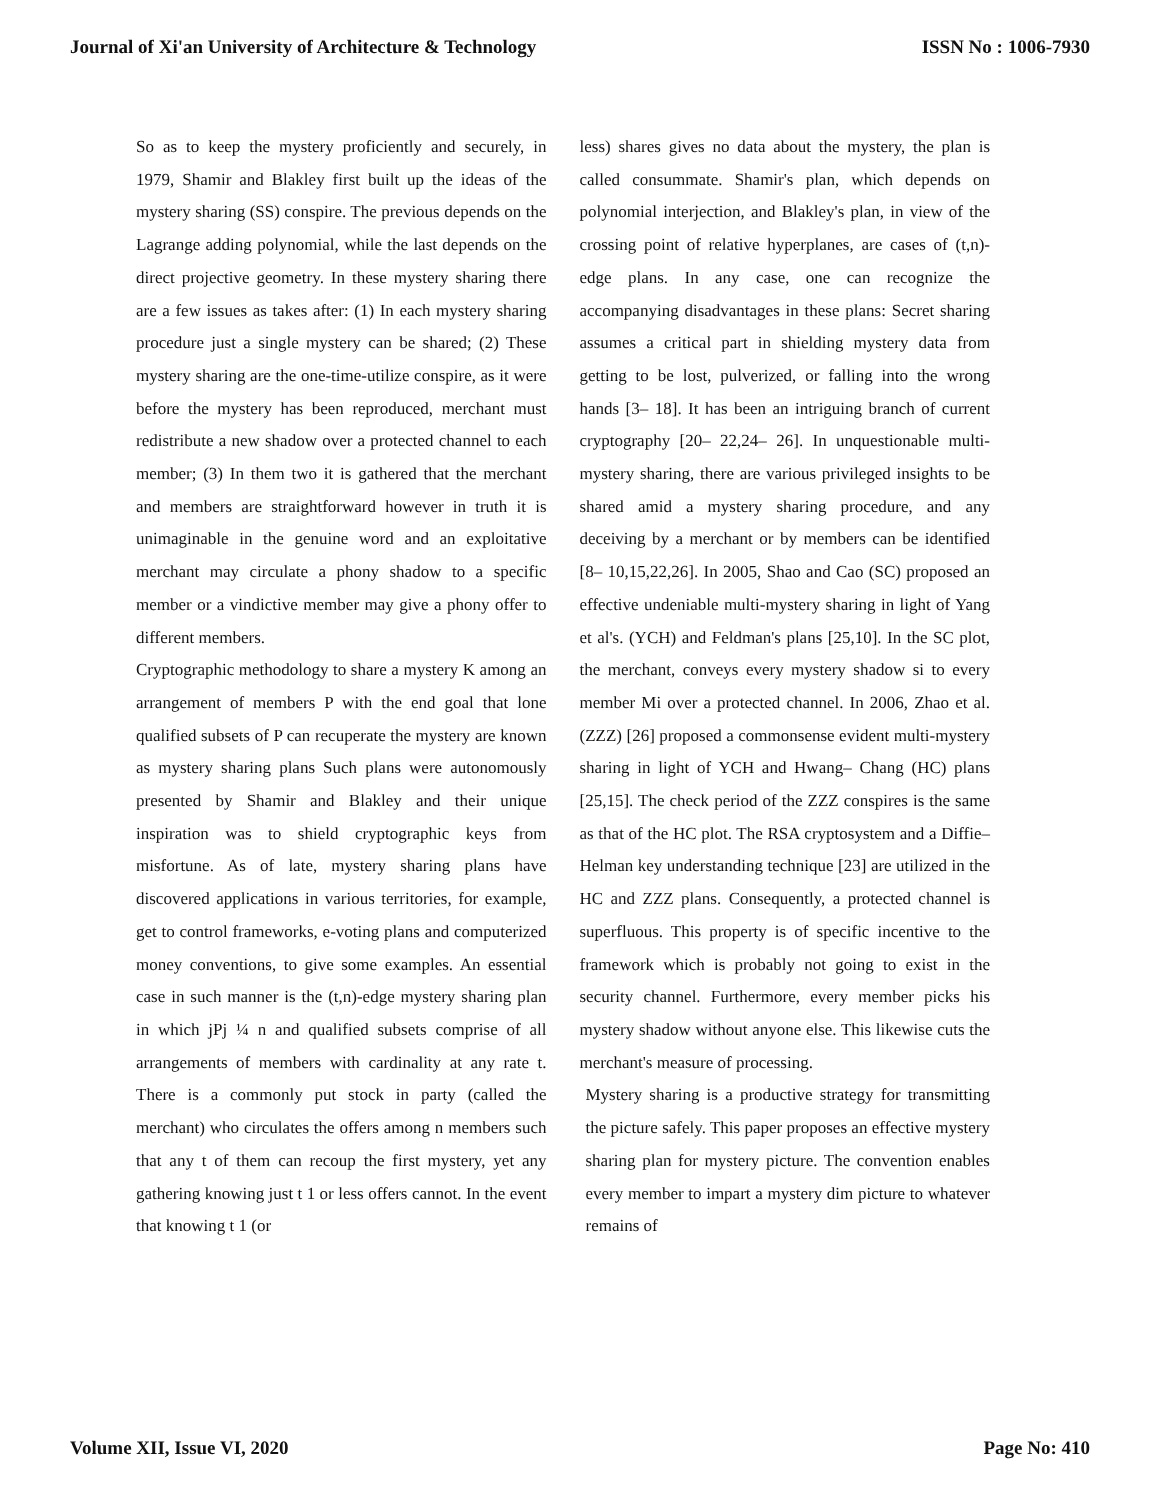Journal of Xi'an University of Architecture & Technology ISSN No : 1006-7930
So as to keep the mystery proficiently and securely, in 1979, Shamir and Blakley first built up the ideas of the mystery sharing (SS) conspire. The previous depends on the Lagrange adding polynomial, while the last depends on the direct projective geometry. In these mystery sharing there are a few issues as takes after: (1) In each mystery sharing procedure just a single mystery can be shared; (2) These mystery sharing are the one-time-utilize conspire, as it were before the mystery has been reproduced, merchant must redistribute a new shadow over a protected channel to each member; (3) In them two it is gathered that the merchant and members are straightforward however in truth it is unimaginable in the genuine word and an exploitative merchant may circulate a phony shadow to a specific member or a vindictive member may give a phony offer to different members.
Cryptographic methodology to share a mystery K among an arrangement of members P with the end goal that lone qualified subsets of P can recuperate the mystery are known as mystery sharing plans Such plans were autonomously presented by Shamir and Blakley and their unique inspiration was to shield cryptographic keys from misfortune. As of late, mystery sharing plans have discovered applications in various territories, for example, get to control frameworks, e-voting plans and computerized money conventions, to give some examples. An essential case in such manner is the (t,n)-edge mystery sharing plan in which jPj ¼ n and qualified subsets comprise of all arrangements of members with cardinality at any rate t. There is a commonly put stock in party (called the merchant) who circulates the offers among n members such that any t of them can recoup the first mystery, yet any gathering knowing just t 1 or less offers cannot. In the event that knowing t 1 (or
less) shares gives no data about the mystery, the plan is called consummate. Shamir's plan, which depends on polynomial interjection, and Blakley's plan, in view of the crossing point of relative hyperplanes, are cases of (t,n)- edge plans. In any case, one can recognize the accompanying disadvantages in these plans: Secret sharing assumes a critical part in shielding mystery data from getting to be lost, pulverized, or falling into the wrong hands [3– 18]. It has been an intriguing branch of current cryptography [20– 22,24– 26]. In unquestionable multi-mystery sharing, there are various privileged insights to be shared amid a mystery sharing procedure, and any deceiving by a merchant or by members can be identified [8– 10,15,22,26]. In 2005, Shao and Cao (SC) proposed an effective undeniable multi-mystery sharing in light of Yang et al's. (YCH) and Feldman's plans [25,10]. In the SC plot, the merchant, conveys every mystery shadow si to every member Mi over a protected channel. In 2006, Zhao et al. (ZZZ) [26] proposed a commonsense evident multi-mystery sharing in light of YCH and Hwang– Chang (HC) plans [25,15]. The check period of the ZZZ conspires is the same as that of the HC plot. The RSA cryptosystem and a Diffie– Helman key understanding technique [23] are utilized in the HC and ZZZ plans. Consequently, a protected channel is superfluous. This property is of specific incentive to the framework which is probably not going to exist in the security channel. Furthermore, every member picks his mystery shadow without anyone else. This likewise cuts the merchant's measure of processing.
Mystery sharing is a productive strategy for transmitting the picture safely. This paper proposes an effective mystery sharing plan for mystery picture. The convention enables every member to impart a mystery dim picture to whatever remains of
Volume XII, Issue VI, 2020 Page No: 410